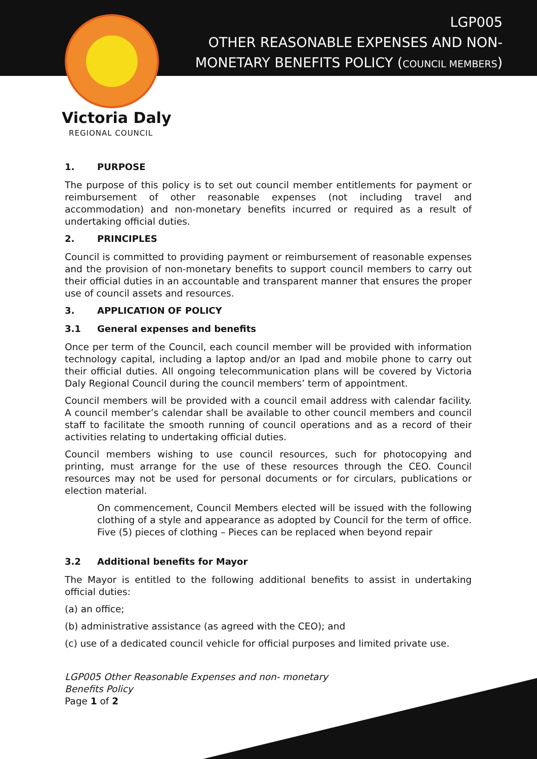LGP005
OTHER REASONABLE EXPENSES AND NON-
MONETARY BENEFITS POLICY (COUNCIL MEMBERS)
Victoria Daly
REGIONAL COUNCIL
1. PURPOSE
The purpose of this policy is to set out council member entitlements for payment or reimbursement of other reasonable expenses (not including travel and accommodation) and non-monetary benefits incurred or required as a result of undertaking official duties.
2. PRINCIPLES
Council is committed to providing payment or reimbursement of reasonable expenses and the provision of non-monetary benefits to support council members to carry out their official duties in an accountable and transparent manner that ensures the proper use of council assets and resources.
3. APPLICATION OF POLICY
3.1 General expenses and benefits
Once per term of the Council, each council member will be provided with information technology capital, including a laptop and/or an Ipad and mobile phone to carry out their official duties. All ongoing telecommunication plans will be covered by Victoria Daly Regional Council during the council members’ term of appointment.
Council members will be provided with a council email address with calendar facility. A council member’s calendar shall be available to other council members and council staff to facilitate the smooth running of council operations and as a record of their activities relating to undertaking official duties.
Council members wishing to use council resources, such for photocopying and printing, must arrange for the use of these resources through the CEO. Council resources may not be used for personal documents or for circulars, publications or election material.
On commencement, Council Members elected will be issued with the following clothing of a style and appearance as adopted by Council for the term of office. Five (5) pieces of clothing – Pieces can be replaced when beyond repair
3.2 Additional benefits for Mayor
The Mayor is entitled to the following additional benefits to assist in undertaking official duties:
(a) an office;
(b) administrative assistance (as agreed with the CEO); and
(c) use of a dedicated council vehicle for official purposes and limited private use.
LGP005 Other Reasonable Expenses and non- monetary
Benefits Policy
Page 1 of 2